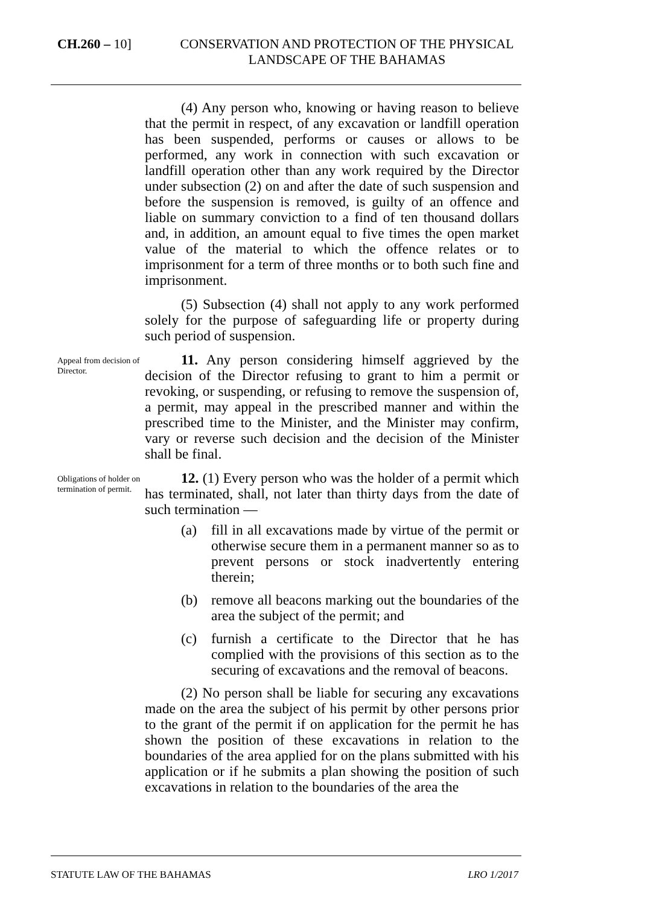CH.260 – 10] CONSERVATION AND PROTECTION OF THE PHYSICAL LANDSCAPE OF THE BAHAMAS
(4) Any person who, knowing or having reason to believe that the permit in respect, of any excavation or landfill operation has been suspended, performs or causes or allows to be performed, any work in connection with such excavation or landfill operation other than any work required by the Director under subsection (2) on and after the date of such suspension and before the suspension is removed, is guilty of an offence and liable on summary conviction to a find of ten thousand dollars and, in addition, an amount equal to five times the open market value of the material to which the offence relates or to imprisonment for a term of three months or to both such fine and imprisonment.
(5) Subsection (4) shall not apply to any work performed solely for the purpose of safeguarding life or property during such period of suspension.
Appeal from decision of Director.
11. Any person considering himself aggrieved by the decision of the Director refusing to grant to him a permit or revoking, or suspending, or refusing to remove the suspension of, a permit, may appeal in the prescribed manner and within the prescribed time to the Minister, and the Minister may confirm, vary or reverse such decision and the decision of the Minister shall be final.
Obligations of holder on termination of permit.
12. (1) Every person who was the holder of a permit which has terminated, shall, not later than thirty days from the date of such termination —
(a) fill in all excavations made by virtue of the permit or otherwise secure them in a permanent manner so as to prevent persons or stock inadvertently entering therein;
(b) remove all beacons marking out the boundaries of the area the subject of the permit; and
(c) furnish a certificate to the Director that he has complied with the provisions of this section as to the securing of excavations and the removal of beacons.
(2) No person shall be liable for securing any excavations made on the area the subject of his permit by other persons prior to the grant of the permit if on application for the permit he has shown the position of these excavations in relation to the boundaries of the area applied for on the plans submitted with his application or if he submits a plan showing the position of such excavations in relation to the boundaries of the area the
STATUTE LAW OF THE BAHAMAS LRO 1/2017